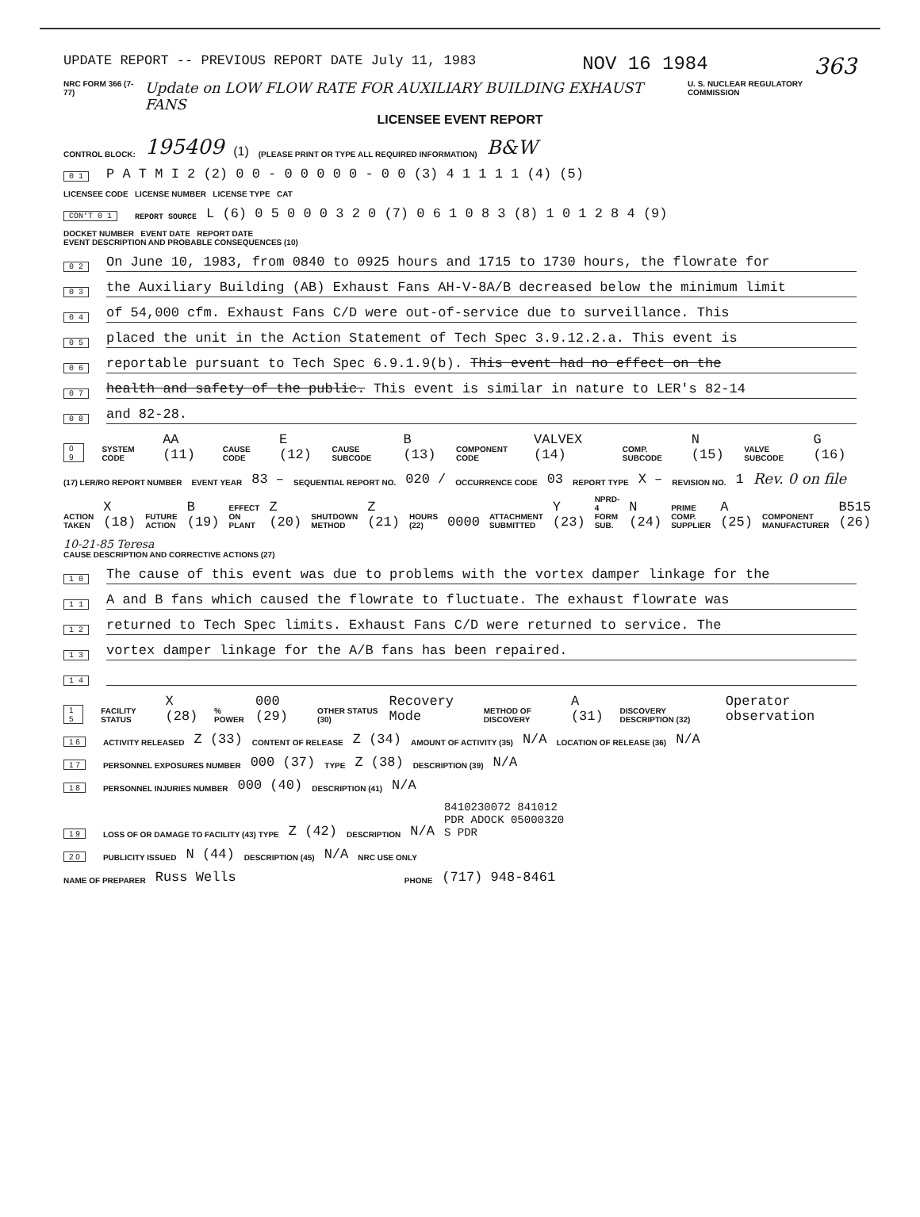UPDATE REPORT -- PREVIOUS REPORT DATE July 11, 1983 NOV 16 1984 363
NRC FORM 366 (7-77) Update on LOW FLOW RATE FOR AUXILIARY BUILDING EXHAUST FANS U. S. NUCLEAR REGULATORY COMMISSION
LICENSEE EVENT REPORT
CONTROL BLOCK: 195409 (1) (PLEASE PRINT OR TYPE ALL REQUIRED INFORMATION) B&W
0 1 P A T M I 2 (2) 0 0 - 0 0 0 0 0 - 0 0 (3) 4 1 1 1 1 (4) (5)
LICENSEE CODE LICENSE NUMBER LICENSE TYPE CAT
CON'T 0 1 REPORT SOURCE L (6) 0 5 0 0 0 3 2 0 (7) 0 6 1 0 8 3 (8) 1 0 1 2 8 4 (9)
DOCKET NUMBER EVENT DATE REPORT DATE
EVENT DESCRIPTION AND PROBABLE CONSEQUENCES (10)
0 2 On June 10, 1983, from 0840 to 0925 hours and 1715 to 1730 hours, the flowrate for
0 3 the Auxiliary Building (AB) Exhaust Fans AH-V-8A/B decreased below the minimum limit
0 4 of 54,000 cfm. Exhaust Fans C/D were out-of-service due to surveillance. This
0 5 placed the unit in the Action Statement of Tech Spec 3.9.12.2.a. This event is
0 6 reportable pursuant to Tech Spec 6.9.1.9(b). This event had no effect on the
0 7 health and safety of the public. This event is similar in nature to LER's 82-14
0 8 and 82-28.
0 9 SYSTEM CODE AA (11) CAUSE CODE E (12) CAUSE SUBCODE B (13) COMPONENT CODE VALVEX (14) COMP. SUBCODE N (15) VALVE SUBCODE G (16)
(17) LER/RO REPORT NUMBER EVENT YEAR 83 – SEQUENTIAL REPORT NO. 020 / OCCURRENCE CODE 03 REPORT TYPE X – REVISION NO. 1 Rev. 0 on file
ACTION TAKEN X (18) FUTURE ACTION B (19) EFFECT ON PLANT Z (20) SHUTDOWN METHOD Z (21) HOURS (22) 0000 ATTACHMENT SUBMITTED Y (23) NPRD-4 FORM SUB. N (24) PRIME COMP. SUPPLIER A (25) COMPONENT MANUFACTURER B515 (26)
10-21-85 Teresa
CAUSE DESCRIPTION AND CORRECTIVE ACTIONS (27)
1 0 The cause of this event was due to problems with the vortex damper linkage for the
1 1 A and B fans which caused the flowrate to fluctuate. The exhaust flowrate was
1 2 returned to Tech Spec limits. Exhaust Fans C/D were returned to service. The
1 3 vortex damper linkage for the A/B fans has been repaired.
1 4
1 5 FACILITY STATUS X (28)% POWER 000 (29) OTHER STATUS (30) Recovery Mode METHOD OF DISCOVERY A (31) DISCOVERY DESCRIPTION (32) Operator observation
1 6 ACTIVITY RELEASED Z (33) CONTENT OF RELEASE Z (34) AMOUNT OF ACTIVITY (35) N/A LOCATION OF RELEASE (36) N/A
1 7 PERSONNEL EXPOSURES NUMBER 000 (37) TYPE Z (38) DESCRIPTION (39) N/A
1 8 PERSONNEL INJURIES NUMBER 000 (40) DESCRIPTION (41) N/A
1 9 LOSS OF OR DAMAGE TO FACILITY (43) TYPE Z (42) DESCRIPTION N/A 8410230072 841012
PDR ADOCK 05000320
S PDR
2 0 PUBLICITY ISSUED N (44) DESCRIPTION (45) N/A NRC USE ONLY
NAME OF PREPARER Russ Wells PHONE (717) 948-8461